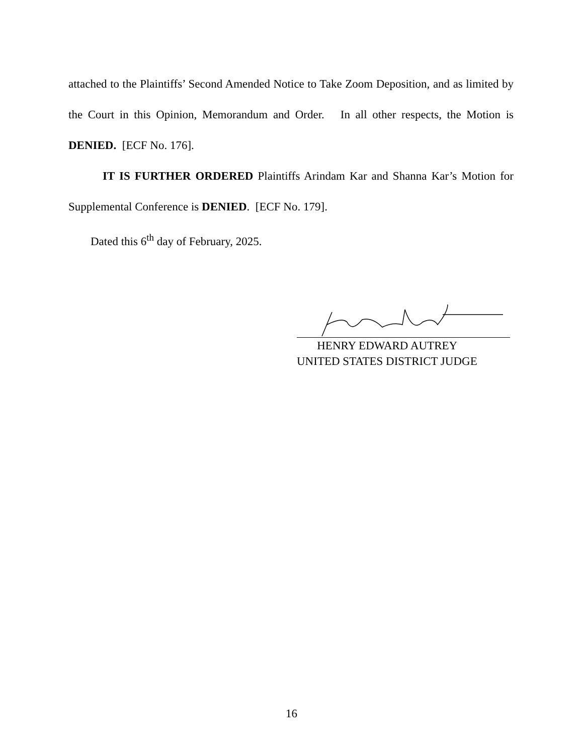attached to the Plaintiffs’ Second Amended Notice to Take Zoom Deposition, and as limited by the Court in this Opinion, Memorandum and Order. In all other respects, the Motion is DENIED. [ECF No. 176].
IT IS FURTHER ORDERED Plaintiffs Arindam Kar and Shanna Kar’s Motion for Supplemental Conference is DENIED. [ECF No. 179].
Dated this 6<sup>th</sup> day of February, 2025.
HENRY EDWARD AUTREY
UNITED STATES DISTRICT JUDGE
16